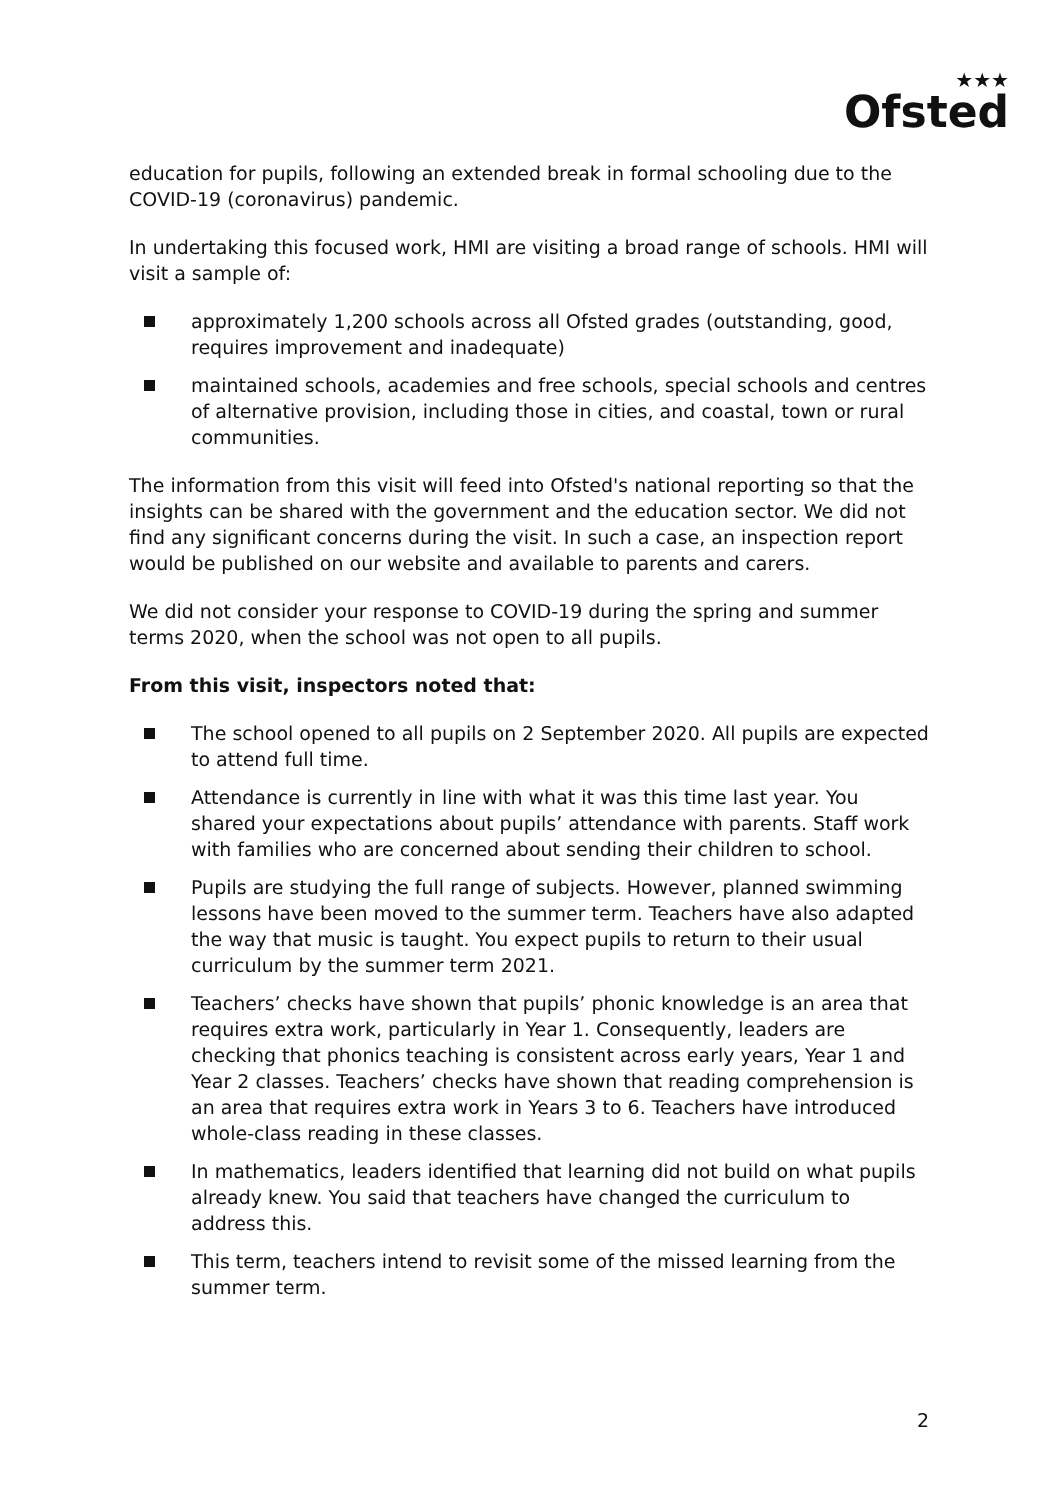★★★
Ofsted
education for pupils, following an extended break in formal schooling due to the COVID-19 (coronavirus) pandemic.
In undertaking this focused work, HMI are visiting a broad range of schools. HMI will visit a sample of:
approximately 1,200 schools across all Ofsted grades (outstanding, good, requires improvement and inadequate)
maintained schools, academies and free schools, special schools and centres of alternative provision, including those in cities, and coastal, town or rural communities.
The information from this visit will feed into Ofsted's national reporting so that the insights can be shared with the government and the education sector. We did not find any significant concerns during the visit. In such a case, an inspection report would be published on our website and available to parents and carers.
We did not consider your response to COVID-19 during the spring and summer terms 2020, when the school was not open to all pupils.
From this visit, inspectors noted that:
The school opened to all pupils on 2 September 2020. All pupils are expected to attend full time.
Attendance is currently in line with what it was this time last year. You shared your expectations about pupils’ attendance with parents. Staff work with families who are concerned about sending their children to school.
Pupils are studying the full range of subjects. However, planned swimming lessons have been moved to the summer term. Teachers have also adapted the way that music is taught. You expect pupils to return to their usual curriculum by the summer term 2021.
Teachers’ checks have shown that pupils’ phonic knowledge is an area that requires extra work, particularly in Year 1. Consequently, leaders are checking that phonics teaching is consistent across early years, Year 1 and Year 2 classes. Teachers’ checks have shown that reading comprehension is an area that requires extra work in Years 3 to 6. Teachers have introduced whole-class reading in these classes.
In mathematics, leaders identified that learning did not build on what pupils already knew. You said that teachers have changed the curriculum to address this.
This term, teachers intend to revisit some of the missed learning from the summer term.
2